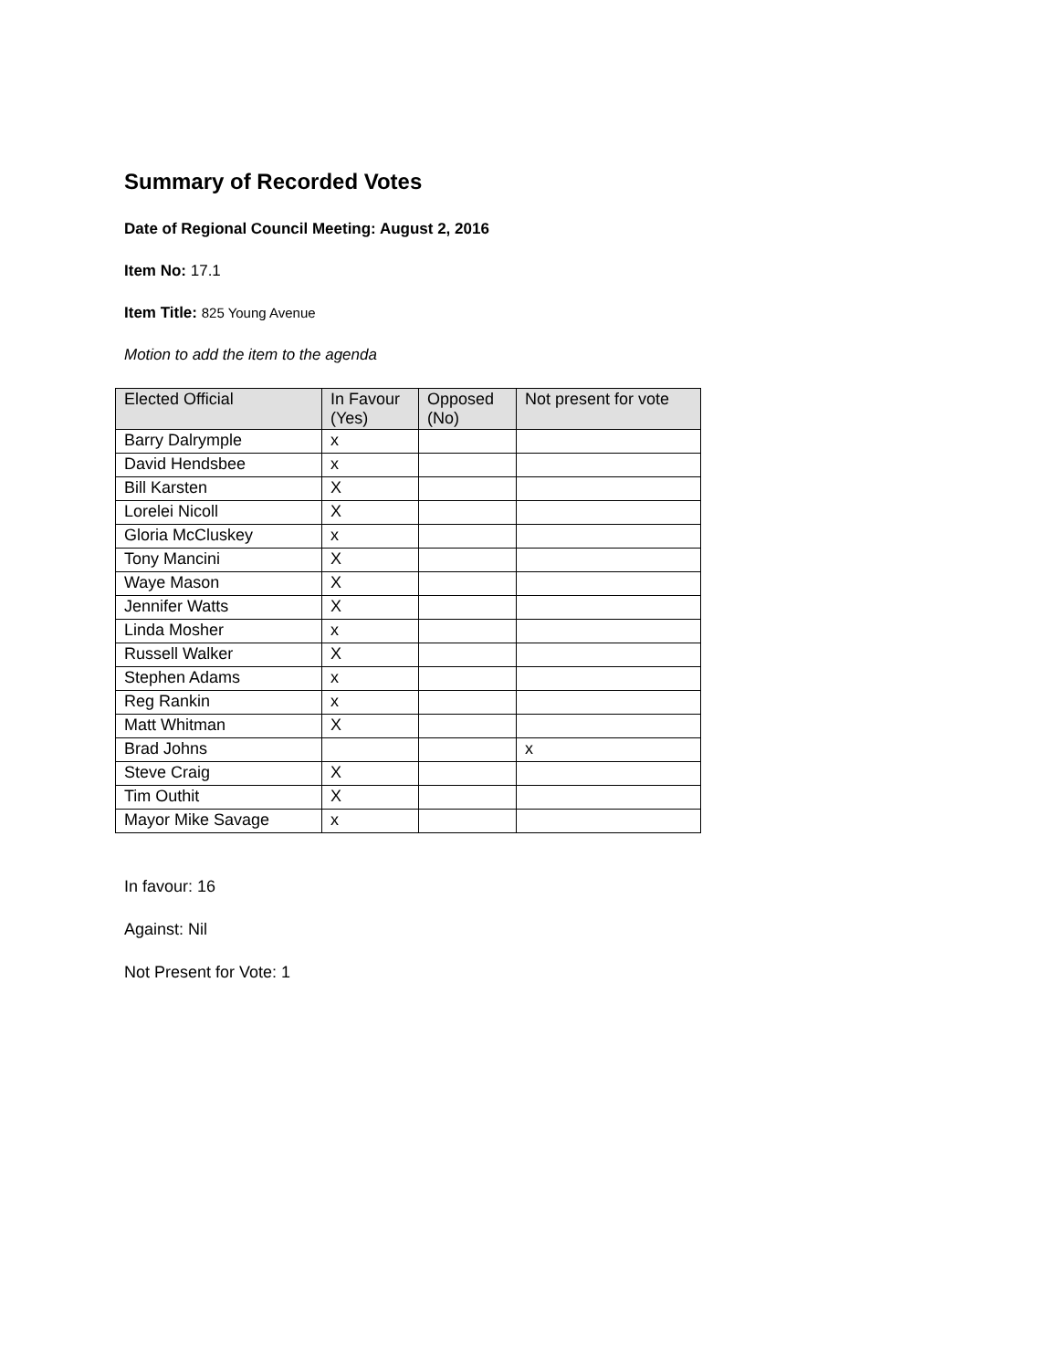Summary of Recorded Votes
Date of Regional Council Meeting: August 2, 2016
Item No: 17.1
Item Title: 825 Young Avenue
Motion to add the item to the agenda
| Elected Official | In Favour (Yes) | Opposed (No) | Not present for vote |
| --- | --- | --- | --- |
| Barry Dalrymple | x | | |
| David Hendsbee | x | | |
| Bill Karsten | X | | |
| Lorelei Nicoll | X | | |
| Gloria McCluskey | x | | |
| Tony Mancini | X | | |
| Waye Mason | X | | |
| Jennifer Watts | X | | |
| Linda Mosher | x | | |
| Russell Walker | X | | |
| Stephen Adams | x | | |
| Reg Rankin | x | | |
| Matt Whitman | X | | |
| Brad Johns | | | x |
| Steve Craig | X | | |
| Tim Outhit | X | | |
| Mayor Mike Savage | x | | |
In favour: 16
Against: Nil
Not Present for Vote: 1